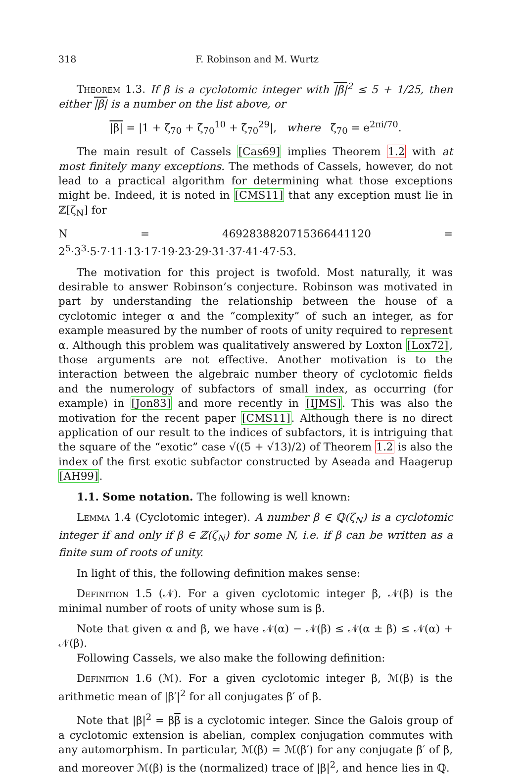318 F. Robinson and M. Wurtz
Theorem 1.3. If β is a cyclotomic integer with |β|<sup>2</sup> ≤ 5 + 1/25, then either |β| is a number on the list above, or
|β| = |1 + ζ<sub>70</sub> + ζ<sub>70</sub><sup>10</sup> + ζ<sub>70</sub><sup>29</sup>|, where ζ<sub>70</sub> = e<sup>2πi/70</sup>.
The main result of Cassels [Cas69] implies Theorem 1.2 with at most finitely many exceptions. The methods of Cassels, however, do not lead to a practical algorithm for determining what those exceptions might be. Indeed, it is noted in [CMS11] that any exception must lie in ℤ[ζ<sub>N</sub>] for
N = 4692838820715366441120 = 2<sup>5</sup>·3<sup>3</sup>·5·7·11·13·17·19·23·29·31·37·41·47·53.
The motivation for this project is twofold. Most naturally, it was desirable to answer Robinson’s conjecture. Robinson was motivated in part by understanding the relationship between the house of a cyclotomic integer α and the “complexity” of such an integer, as for example measured by the number of roots of unity required to represent α. Although this problem was qualitatively answered by Loxton [Lox72], those arguments are not effective. Another motivation is to the interaction between the algebraic number theory of cyclotomic fields and the numerology of subfactors of small index, as occurring (for example) in [Jon83] and more recently in [IJMS]. This was also the motivation for the recent paper [CMS11]. Although there is no direct application of our result to the indices of subfactors, it is intriguing that the square of the “exotic” case √((5 + √13)/2) of Theorem 1.2 is also the index of the first exotic subfactor constructed by Aseada and Haagerup [AH99].
1.1. Some notation. The following is well known:
Lemma 1.4 (Cyclotomic integer). A number β ∈ ℚ(ζ<sub>N</sub>) is a cyclotomic integer if and only if β ∈ ℤ(ζ<sub>N</sub>) for some N, i.e. if β can be written as a finite sum of roots of unity.
In light of this, the following definition makes sense:
Definition 1.5 (𝒩). For a given cyclotomic integer β, 𝒩(β) is the minimal number of roots of unity whose sum is β.
Note that given α and β, we have 𝒩(α) − 𝒩(β) ≤ 𝒩(α ± β) ≤ 𝒩(α) + 𝒩(β).
Following Cassels, we also make the following definition:
Definition 1.6 (ℳ). For a given cyclotomic integer β, ℳ(β) is the arithmetic mean of |β′|<sup>2</sup> for all conjugates β′ of β.
Note that |β|<sup>2</sup> = ββ is a cyclotomic integer. Since the Galois group of a cyclotomic extension is abelian, complex conjugation commutes with any automorphism. In particular, ℳ(β) = ℳ(β′) for any conjugate β′ of β, and moreover ℳ(β) is the (normalized) trace of |β|<sup>2</sup>, and hence lies in ℚ.